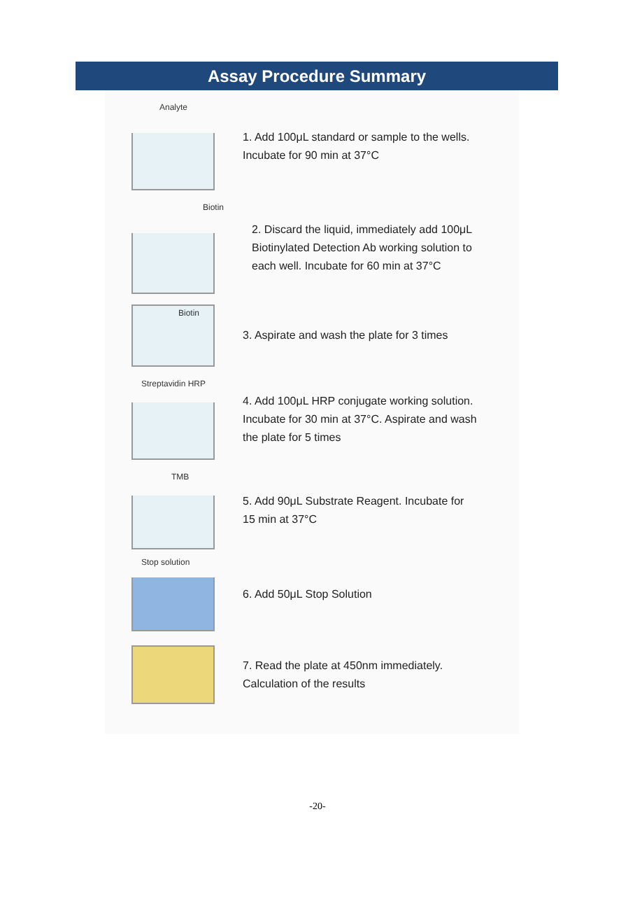Assay Procedure Summary
Analyte
1. Add 100μL standard or sample to the wells.
Incubate for 90 min at 37°C
Biotin
2. Discard the liquid, immediately add 100μL
Biotinylated Detection Ab working solution to
each well. Incubate for 60 min at 37°C
Biotin
3. Aspirate and wash the plate for 3 times
Streptavidin HRP
4. Add 100μL HRP conjugate working solution.
Incubate for 30 min at 37°C. Aspirate and wash
the plate for 5 times
TMB
5. Add 90μL Substrate Reagent. Incubate for
15 min at 37°C
Stop solution
6. Add 50μL Stop Solution
7. Read the plate at 450nm immediately.
Calculation of the results
-20-